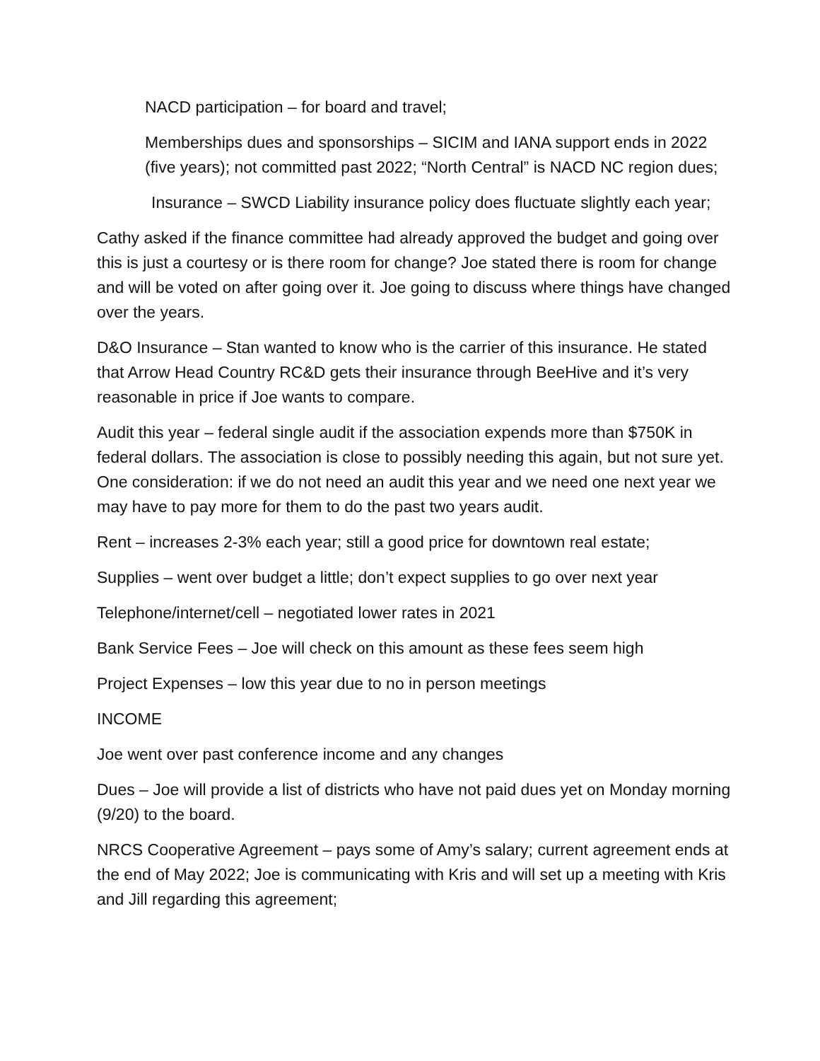NACD participation – for board and travel;
Memberships dues and sponsorships – SICIM and IANA support ends in 2022 (five years); not committed past 2022; “North Central” is NACD NC region dues;
Insurance – SWCD Liability insurance policy does fluctuate slightly each year;
Cathy asked if the finance committee had already approved the budget and going over this is just a courtesy or is there room for change? Joe stated there is room for change and will be voted on after going over it. Joe going to discuss where things have changed over the years.
D&O Insurance – Stan wanted to know who is the carrier of this insurance. He stated that Arrow Head Country RC&D gets their insurance through BeeHive and it’s very reasonable in price if Joe wants to compare.
Audit this year – federal single audit if the association expends more than $750K in federal dollars. The association is close to possibly needing this again, but not sure yet. One consideration: if we do not need an audit this year and we need one next year we may have to pay more for them to do the past two years audit.
Rent – increases 2-3% each year; still a good price for downtown real estate;
Supplies – went over budget a little; don’t expect supplies to go over next year
Telephone/internet/cell – negotiated lower rates in 2021
Bank Service Fees – Joe will check on this amount as these fees seem high
Project Expenses – low this year due to no in person meetings
INCOME
Joe went over past conference income and any changes
Dues – Joe will provide a list of districts who have not paid dues yet on Monday morning (9/20) to the board.
NRCS Cooperative Agreement – pays some of Amy’s salary; current agreement ends at the end of May 2022; Joe is communicating with Kris and will set up a meeting with Kris and Jill regarding this agreement;